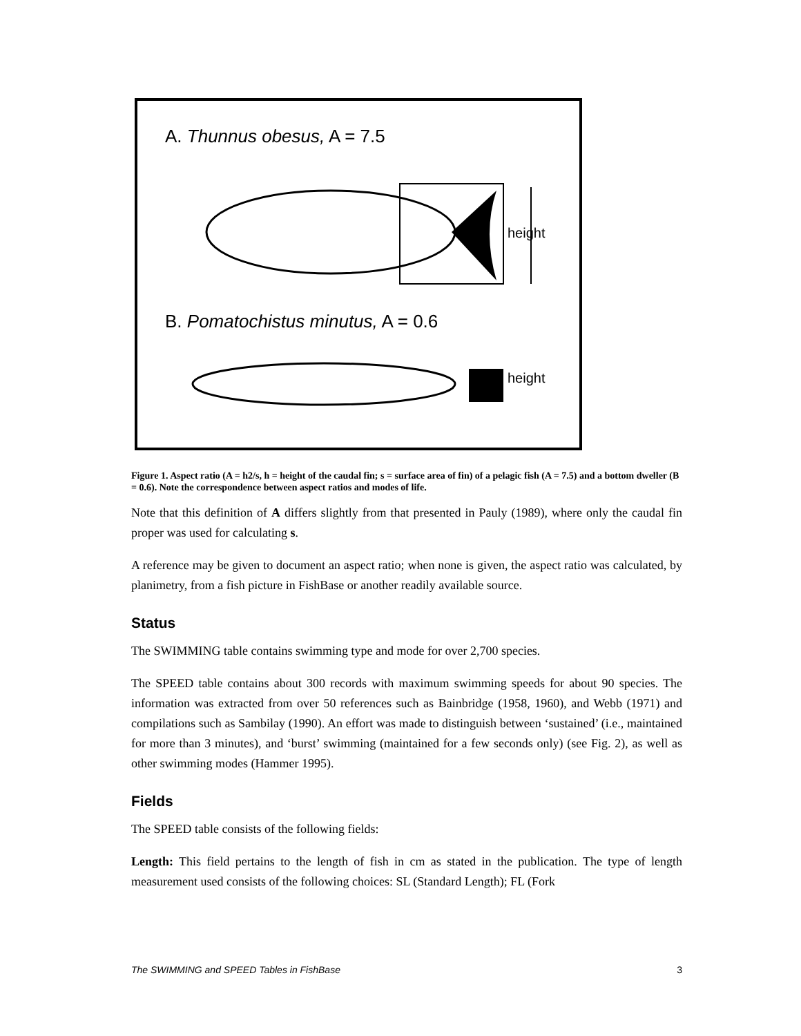A. Thunnus obesus, A = 7.5
height
B. Pomatochistus minutus, A = 0.6
height
Figure 1. Aspect ratio (A = h2/s, h = height of the caudal fin; s = surface area of fin) of a pelagic fish (A = 7.5) and a bottom dweller (B = 0.6). Note the correspondence between aspect ratios and modes of life.
Note that this definition of A differs slightly from that presented in Pauly (1989), where only the caudal fin proper was used for calculating s.
A reference may be given to document an aspect ratio; when none is given, the aspect ratio was calculated, by planimetry, from a fish picture in FishBase or another readily available source.
Status
The SWIMMING table contains swimming type and mode for over 2,700 species.
The SPEED table contains about 300 records with maximum swimming speeds for about 90 species. The information was extracted from over 50 references such as Bainbridge (1958, 1960), and Webb (1971) and compilations such as Sambilay (1990). An effort was made to distinguish between ‘sustained’ (i.e., maintained for more than 3 minutes), and ‘burst’ swimming (maintained for a few seconds only) (see Fig. 2), as well as other swimming modes (Hammer 1995).
Fields
The SPEED table consists of the following fields:
Length: This field pertains to the length of fish in cm as stated in the publication. The type of length measurement used consists of the following choices: SL (Standard Length); FL (Fork
The SWIMMING and SPEED Tables in FishBase 3